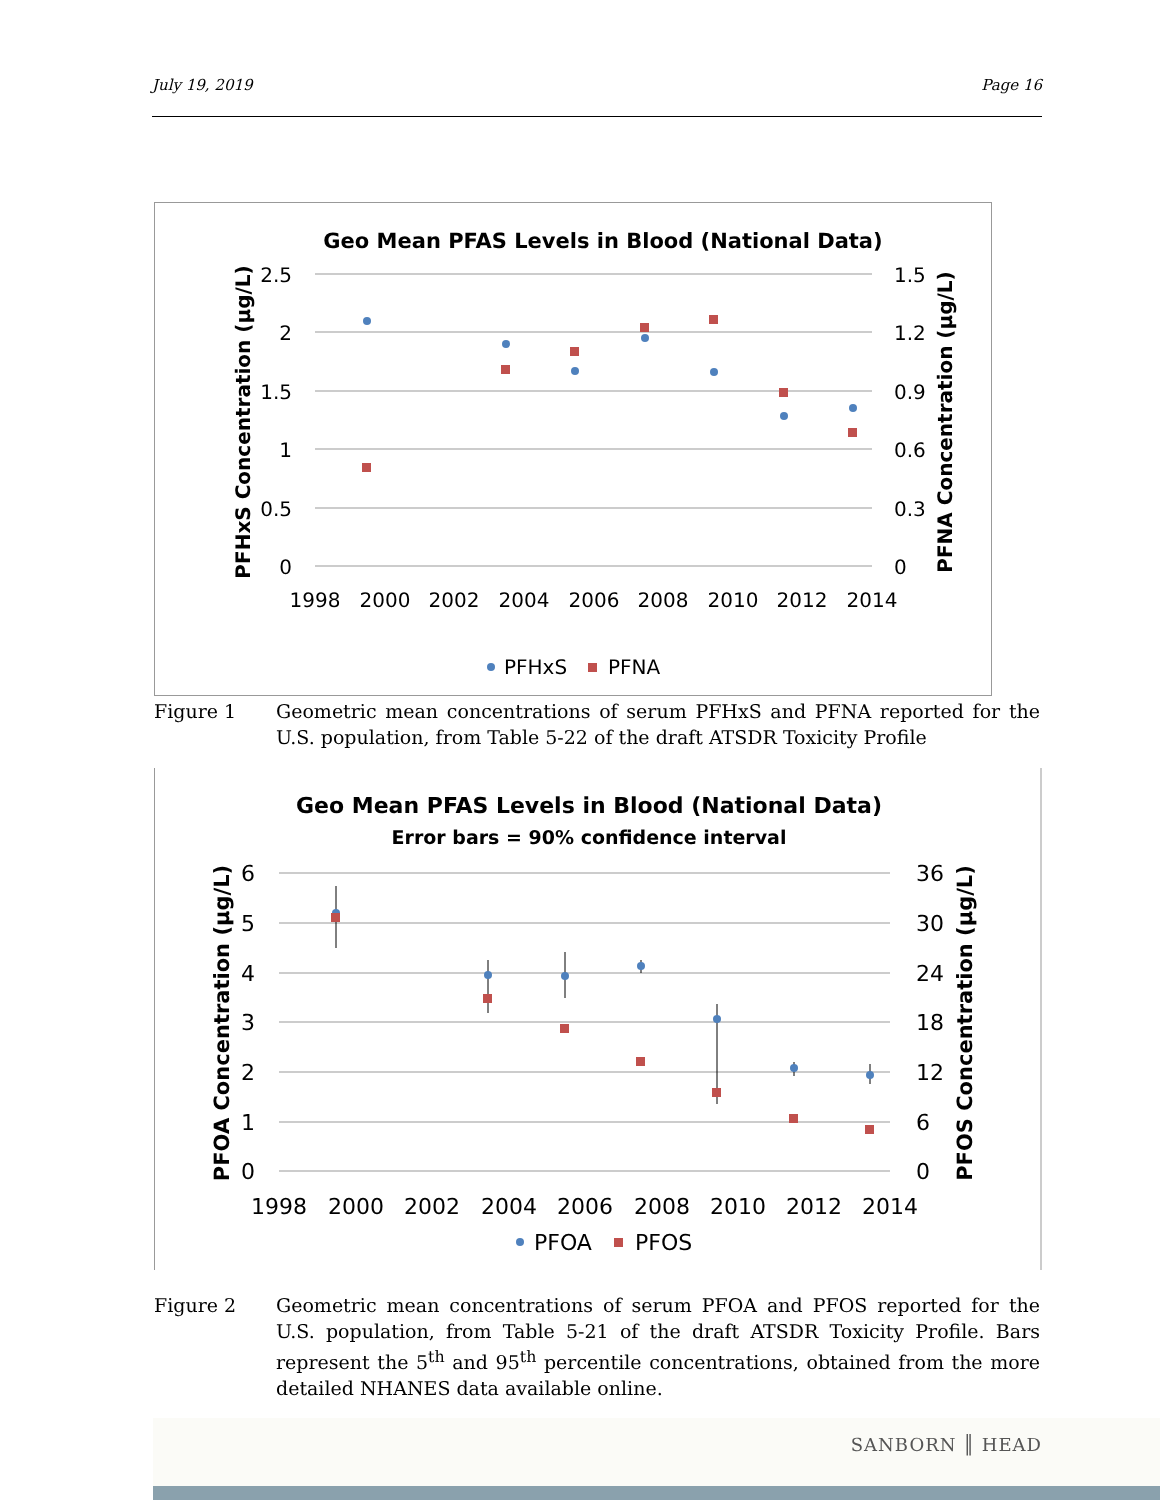July 19, 2019 Page 16
Geo Mean PFAS Levels in Blood (National Data)
2.5
2
1.5
1
0.5
0
1.5
1.2
0.9
0.6
0.3
0
1998
2000
2002
2004
2006
2008
2010
2012
2014
PFHxS Concentration (µg/L)
PFNA Concentration (µg/L)
PFHxS
PFNA
Figure 1 Geometric mean concentrations of serum PFHxS and PFNA reported for the U.S. population, from Table 5-22 of the draft ATSDR Toxicity Profile
Geo Mean PFAS Levels in Blood (National Data)
Error bars = 90% confidence interval
6
5
4
3
2
1
0
36
30
24
18
12
6
0
1998
2000
2002
2004
2006
2008
2010
2012
2014
PFOA Concentration (µg/L)
PFOS Concentration (µg/L)
PFOA
PFOS
Figure 2 Geometric mean concentrations of serum PFOA and PFOS reported for the U.S. population, from Table 5-21 of the draft ATSDR Toxicity Profile. Bars represent the 5<sup>th</sup> and 95<sup>th</sup> percentile concentrations, obtained from the more detailed NHANES data available online.
SANBORN ║ HEAD